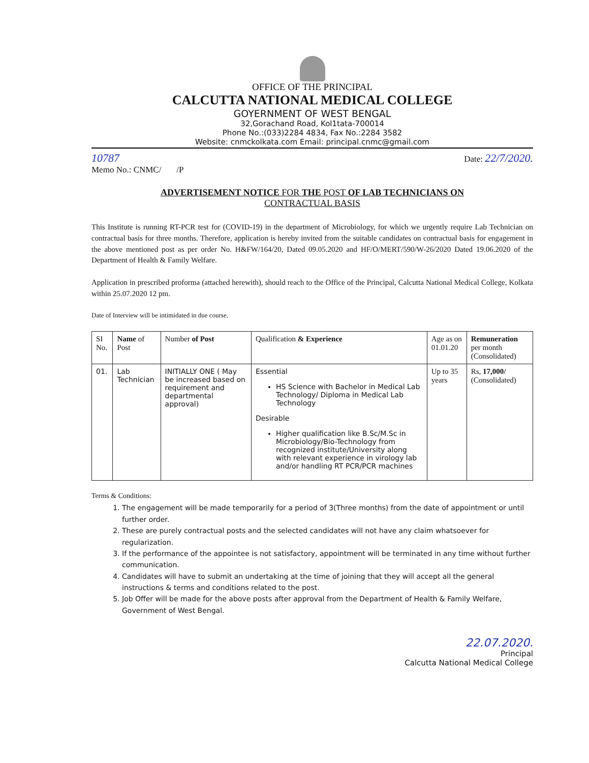OFFICE OF THE PRINCIPAL
CALCUTTA NATIONAL MEDICAL COLLEGE
GOYERNMENT OF WEST BENGAL
32,Gorachand Road, Kol1tata-700014
Phone No.:(033)2284 4834, Fax No.:2284 3582
Website: cnmckolkata.com Email: principal.cnmc@gmail.com
10787
Memo No.: CNMC/ /P
Date: 22/7/2020.
ADVERTISEMENT NOTICE FOR THE POST OF LAB TECHNICIANS ON
CONTRACTUAL BASIS
This Institute is running RT-PCR test for (COVID-19) in the department of Microbiology, for which we urgently require Lab Technician on contractual basis for three months. Therefore, application is hereby invited from the suitable candidates on contractual basis for engagement in the above mentioned post as per order No. H&FW/164/20, Dated 09.05.2020 and HF/O/MERT/590/W-26/2020 Dated 19.06.2020 of the Department of Health & Family Welfare.
Application in prescribed proforma (attached herewith), should reach to the Office of the Principal, Calcutta National Medical College, Kolkata within 25.07.2020 12 pm.
Date of Interview will be intimidated in due course.
| SI No. | Name of Post | Number of Post | Qualification & Experience | Age as on 01.01.20 | Remuneration per month (Consolidated) |
| --- | --- | --- | --- | --- | --- |
| 01. | Lab Technician | INITIALLY ONE ( May be increased based on requirement and departmental approval) | Essential HS Science with Bachelor in Medical Lab Technology/ Diploma in Medical Lab Technology Desirable Higher qualification like B.Sc/M.Sc in Microbiology/Bio-Technology from recognized institute/University along with relevant experience in virology lab and/or handling RT PCR/PCR machines | Up to 35 years | Rs, 17,000/ (Consolidated) |
Terms & Conditions:
1. The engagement will be made temporarily for a period of 3(Three months) from the date of appointment or until further order.
2. These are purely contractual posts and the selected candidates will not have any claim whatsoever for regularization.
3. If the performance of the appointee is not satisfactory, appointment will be terminated in any time without further communication.
4. Candidates will have to submit an undertaking at the time of joining that they will accept all the general instructions & terms and conditions related to the post.
5. Job Offer will be made for the above posts after approval from the Department of Health & Family Welfare, Government of West Bengal.
22.07.2020.
Principal
Calcutta National Medical College